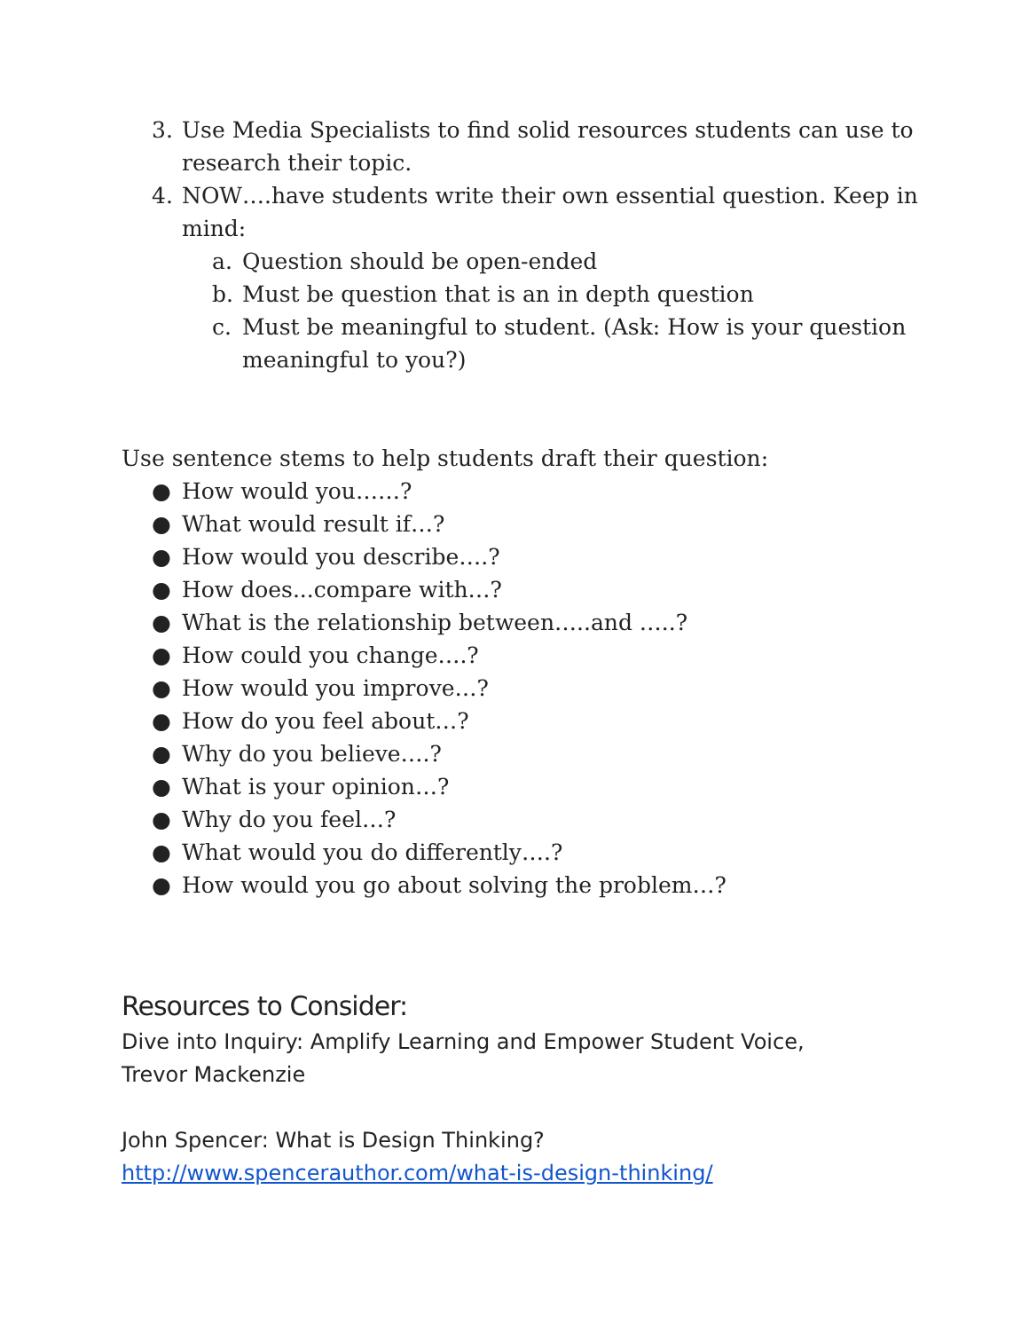3. Use Media Specialists to find solid resources students can use to research their topic.
4. NOW….have students write their own essential question. Keep in mind:
a. Question should be open-ended
b. Must be question that is an in depth question
c. Must be meaningful to student. (Ask: How is your question meaningful to you?)
Use sentence stems to help students draft their question:
● How would you……?
● What would result if…?
● How would you describe….?
● How does...compare with…?
● What is the relationship between…..and …..?
● How could you change….?
● How would you improve…?
● How do you feel about…?
● Why do you believe….?
● What is your opinion…?
● Why do you feel…?
● What would you do differently….?
● How would you go about solving the problem…?
Resources to Consider:
Dive into Inquiry: Amplify Learning and Empower Student Voice,
Trevor Mackenzie
John Spencer: What is Design Thinking?
http://www.spencerauthor.com/what-is-design-thinking/